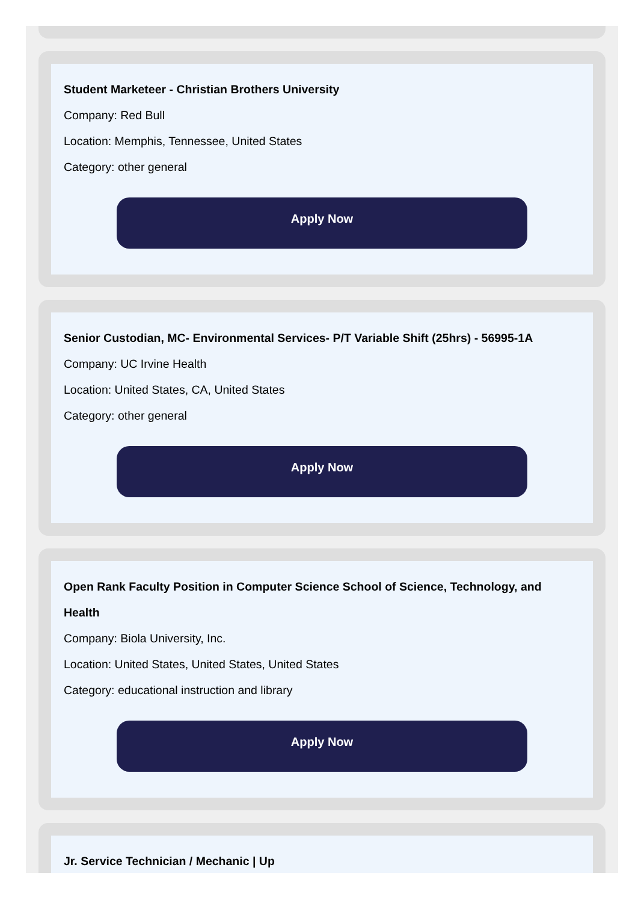Student Marketeer - Christian Brothers University
Company: Red Bull
Location: Memphis, Tennessee, United States
Category: other general
Apply Now
Senior Custodian, MC- Environmental Services- P/T Variable Shift (25hrs) - 56995-1A
Company: UC Irvine Health
Location: United States, CA, United States
Category: other general
Apply Now
Open Rank Faculty Position in Computer Science School of Science, Technology, and Health
Company: Biola University, Inc.
Location: United States, United States, United States
Category: educational instruction and library
Apply Now
Jr. Service Technician / Mechanic | Up